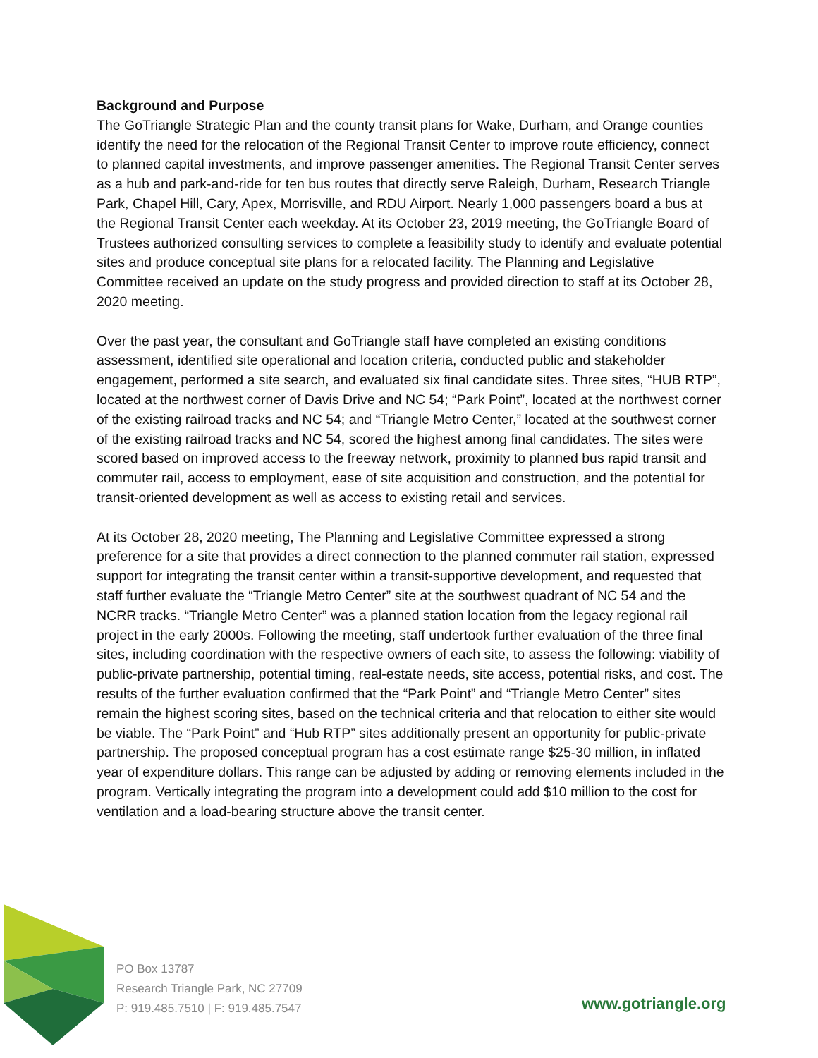Background and Purpose
The GoTriangle Strategic Plan and the county transit plans for Wake, Durham, and Orange counties identify the need for the relocation of the Regional Transit Center to improve route efficiency, connect to planned capital investments, and improve passenger amenities. The Regional Transit Center serves as a hub and park-and-ride for ten bus routes that directly serve Raleigh, Durham, Research Triangle Park, Chapel Hill, Cary, Apex, Morrisville, and RDU Airport. Nearly 1,000 passengers board a bus at the Regional Transit Center each weekday. At its October 23, 2019 meeting, the GoTriangle Board of Trustees authorized consulting services to complete a feasibility study to identify and evaluate potential sites and produce conceptual site plans for a relocated facility. The Planning and Legislative Committee received an update on the study progress and provided direction to staff at its October 28, 2020 meeting.
Over the past year, the consultant and GoTriangle staff have completed an existing conditions assessment, identified site operational and location criteria, conducted public and stakeholder engagement, performed a site search, and evaluated six final candidate sites. Three sites, “HUB RTP”, located at the northwest corner of Davis Drive and NC 54; “Park Point”, located at the northwest corner of the existing railroad tracks and NC 54; and “Triangle Metro Center,” located at the southwest corner of the existing railroad tracks and NC 54, scored the highest among final candidates. The sites were scored based on improved access to the freeway network, proximity to planned bus rapid transit and commuter rail, access to employment, ease of site acquisition and construction, and the potential for transit-oriented development as well as access to existing retail and services.
At its October 28, 2020 meeting, The Planning and Legislative Committee expressed a strong preference for a site that provides a direct connection to the planned commuter rail station, expressed support for integrating the transit center within a transit-supportive development, and requested that staff further evaluate the “Triangle Metro Center” site at the southwest quadrant of NC 54 and the NCRR tracks. “Triangle Metro Center” was a planned station location from the legacy regional rail project in the early 2000s. Following the meeting, staff undertook further evaluation of the three final sites, including coordination with the respective owners of each site, to assess the following: viability of public-private partnership, potential timing, real-estate needs, site access, potential risks, and cost. The results of the further evaluation confirmed that the “Park Point” and “Triangle Metro Center” sites remain the highest scoring sites, based on the technical criteria and that relocation to either site would be viable. The “Park Point” and “Hub RTP” sites additionally present an opportunity for public-private partnership. The proposed conceptual program has a cost estimate range $25-30 million, in inflated year of expenditure dollars. This range can be adjusted by adding or removing elements included in the program. Vertically integrating the program into a development could add $10 million to the cost for ventilation and a load-bearing structure above the transit center.
PO Box 13787
Research Triangle Park, NC 27709
P: 919.485.7510 | F: 919.485.7547
www.gotriangle.org